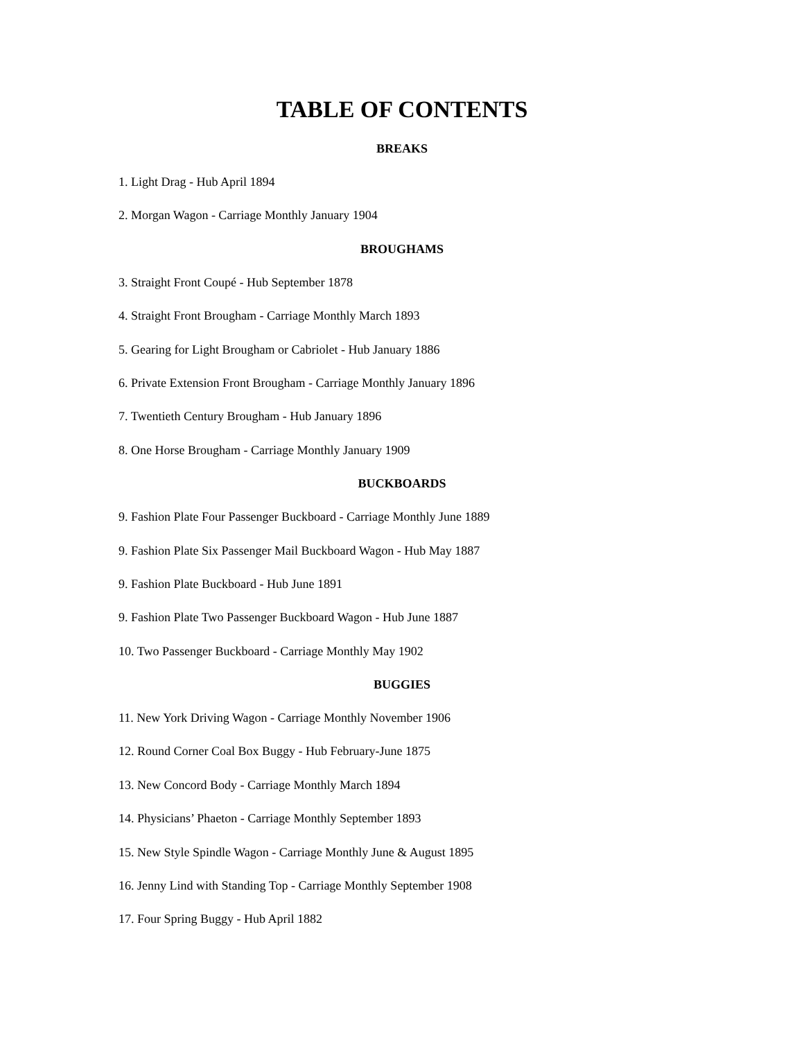TABLE OF CONTENTS
BREAKS
1. Light Drag - Hub April 1894
2. Morgan Wagon - Carriage Monthly January 1904
BROUGHAMS
3. Straight Front Coupé - Hub September 1878
4. Straight Front Brougham - Carriage Monthly March 1893
5. Gearing for Light Brougham or Cabriolet - Hub January 1886
6. Private Extension Front Brougham - Carriage Monthly January 1896
7. Twentieth Century Brougham - Hub January 1896
8. One Horse Brougham - Carriage Monthly January 1909
BUCKBOARDS
9. Fashion Plate Four Passenger Buckboard - Carriage Monthly June 1889
9. Fashion Plate Six Passenger Mail Buckboard Wagon - Hub May 1887
9. Fashion Plate Buckboard - Hub June 1891
9. Fashion Plate Two Passenger Buckboard Wagon - Hub June 1887
10. Two Passenger Buckboard - Carriage Monthly May 1902
BUGGIES
11. New York Driving Wagon - Carriage Monthly November 1906
12. Round Corner Coal Box Buggy - Hub February-June 1875
13. New Concord Body - Carriage Monthly March 1894
14. Physicians’ Phaeton - Carriage Monthly September 1893
15. New Style Spindle Wagon - Carriage Monthly June & August 1895
16. Jenny Lind with Standing Top - Carriage Monthly September 1908
17. Four Spring Buggy - Hub April 1882